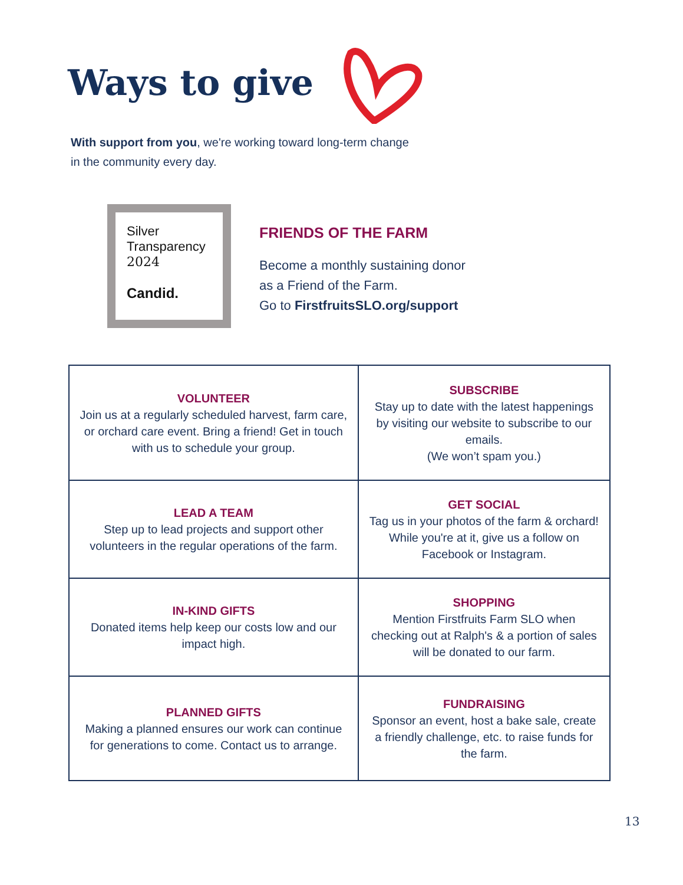Ways to give
With support from you, we're working toward long-term change
in the community every day.
Silver
Transparency
2024
Candid.
FRIENDS OF THE FARM
Become a monthly sustaining donor
as a Friend of the Farm.
Go to FirstfruitsSLO.org/support
| VOLUNTEER Join us at a regularly scheduled harvest, farm care, or orchard care event. Bring a friend! Get in touch with us to schedule your group. | SUBSCRIBE Stay up to date with the latest happenings by visiting our website to subscribe to our emails. (We won’t spam you.) |
| LEAD A TEAM Step up to lead projects and support other volunteers in the regular operations of the farm. | GET SOCIAL Tag us in your photos of the farm & orchard! While you're at it, give us a follow on Facebook or Instagram. |
| IN-KIND GIFTS Donated items help keep our costs low and our impact high. | SHOPPING Mention Firstfruits Farm SLO when checking out at Ralph's & a portion of sales will be donated to our farm. |
| PLANNED GIFTS Making a planned ensures our work can continue for generations to come. Contact us to arrange. | FUNDRAISING Sponsor an event, host a bake sale, create a friendly challenge, etc. to raise funds for the farm. |
13